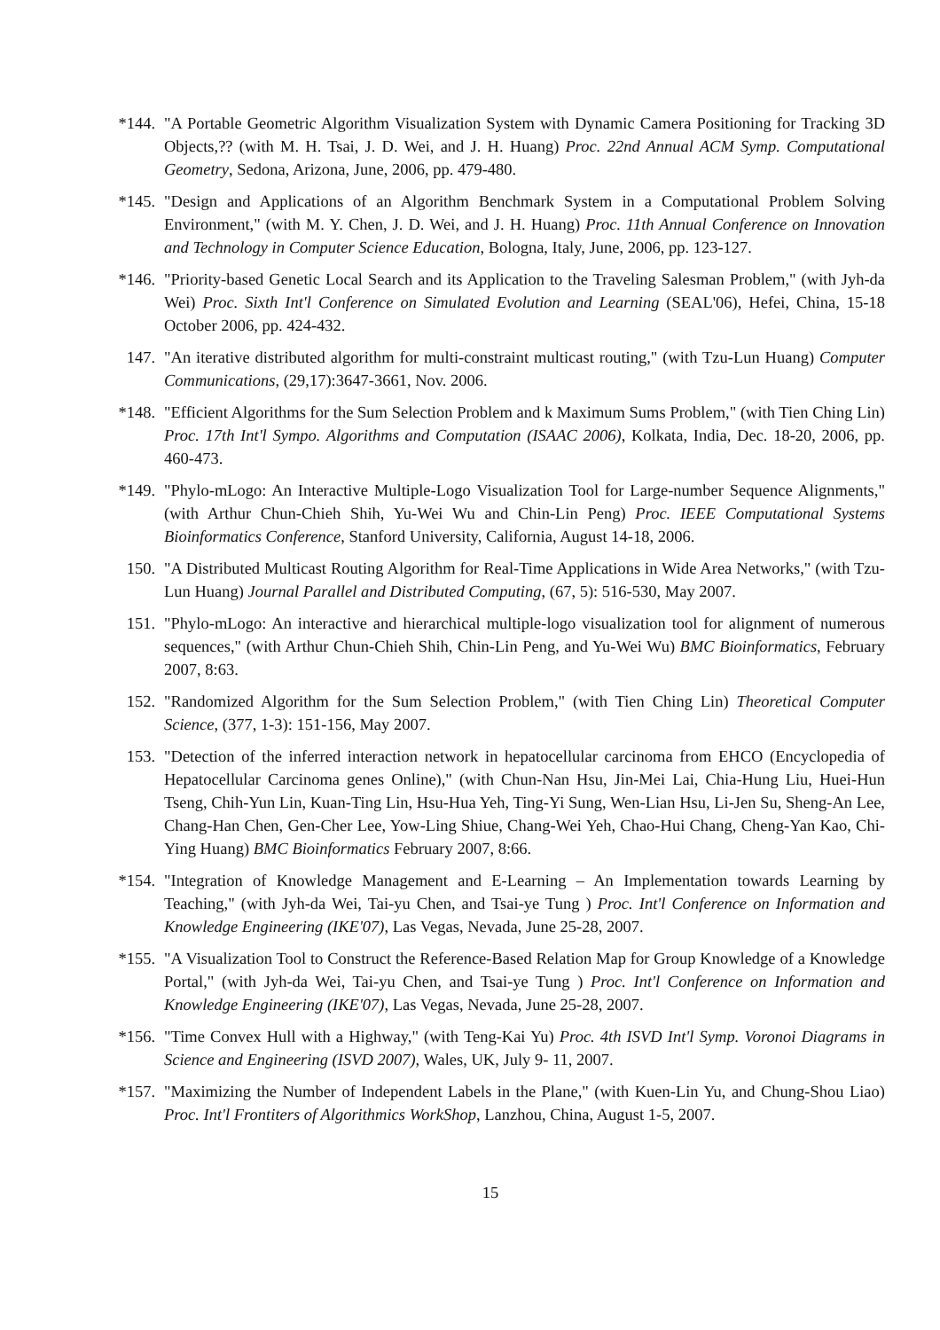*144. "A Portable Geometric Algorithm Visualization System with Dynamic Camera Positioning for Tracking 3D Objects,?? (with M. H. Tsai, J. D. Wei, and J. H. Huang) Proc. 22nd Annual ACM Symp. Computational Geometry, Sedona, Arizona, June, 2006, pp. 479-480.
*145. "Design and Applications of an Algorithm Benchmark System in a Computational Problem Solving Environment," (with M. Y. Chen, J. D. Wei, and J. H. Huang) Proc. 11th Annual Conference on Innovation and Technology in Computer Science Education, Bologna, Italy, June, 2006, pp. 123-127.
*146. "Priority-based Genetic Local Search and its Application to the Traveling Salesman Problem," (with Jyh-da Wei) Proc. Sixth Int'l Conference on Simulated Evolution and Learning (SEAL'06), Hefei, China, 15-18 October 2006, pp. 424-432.
147. "An iterative distributed algorithm for multi-constraint multicast routing," (with Tzu-Lun Huang) Computer Communications, (29,17):3647-3661, Nov. 2006.
*148. "Efficient Algorithms for the Sum Selection Problem and k Maximum Sums Problem," (with Tien Ching Lin) Proc. 17th Int'l Sympo. Algorithms and Computation (ISAAC 2006), Kolkata, India, Dec. 18-20, 2006, pp. 460-473.
*149. "Phylo-mLogo: An Interactive Multiple-Logo Visualization Tool for Large-number Sequence Alignments," (with Arthur Chun-Chieh Shih, Yu-Wei Wu and Chin-Lin Peng) Proc. IEEE Computational Systems Bioinformatics Conference, Stanford University, California, August 14-18, 2006.
150. "A Distributed Multicast Routing Algorithm for Real-Time Applications in Wide Area Networks," (with Tzu-Lun Huang) Journal Parallel and Distributed Computing, (67, 5): 516-530, May 2007.
151. "Phylo-mLogo: An interactive and hierarchical multiple-logo visualization tool for alignment of numerous sequences," (with Arthur Chun-Chieh Shih, Chin-Lin Peng, and Yu-Wei Wu) BMC Bioinformatics, February 2007, 8:63.
152. "Randomized Algorithm for the Sum Selection Problem," (with Tien Ching Lin) Theoretical Computer Science, (377, 1-3): 151-156, May 2007.
153. "Detection of the inferred interaction network in hepatocellular carcinoma from EHCO (Encyclopedia of Hepatocellular Carcinoma genes Online)," (with Chun-Nan Hsu, Jin-Mei Lai, Chia-Hung Liu, Huei-Hun Tseng, Chih-Yun Lin, Kuan-Ting Lin, Hsu-Hua Yeh, Ting-Yi Sung, Wen-Lian Hsu, Li-Jen Su, Sheng-An Lee, Chang-Han Chen, Gen-Cher Lee, Yow-Ling Shiue, Chang-Wei Yeh, Chao-Hui Chang, Cheng-Yan Kao, Chi-Ying Huang) BMC Bioinformatics February 2007, 8:66.
*154. "Integration of Knowledge Management and E-Learning – An Implementation towards Learning by Teaching," (with Jyh-da Wei, Tai-yu Chen, and Tsai-ye Tung ) Proc. Int'l Conference on Information and Knowledge Engineering (IKE'07), Las Vegas, Nevada, June 25-28, 2007.
*155. "A Visualization Tool to Construct the Reference-Based Relation Map for Group Knowledge of a Knowledge Portal," (with Jyh-da Wei, Tai-yu Chen, and Tsai-ye Tung ) Proc. Int'l Conference on Information and Knowledge Engineering (IKE'07), Las Vegas, Nevada, June 25-28, 2007.
*156. "Time Convex Hull with a Highway," (with Teng-Kai Yu) Proc. 4th ISVD Int'l Symp. Voronoi Diagrams in Science and Engineering (ISVD 2007), Wales, UK, July 9- 11, 2007.
*157. "Maximizing the Number of Independent Labels in the Plane," (with Kuen-Lin Yu, and Chung-Shou Liao) Proc. Int'l Frontiters of Algorithmics WorkShop, Lanzhou, China, August 1-5, 2007.
15